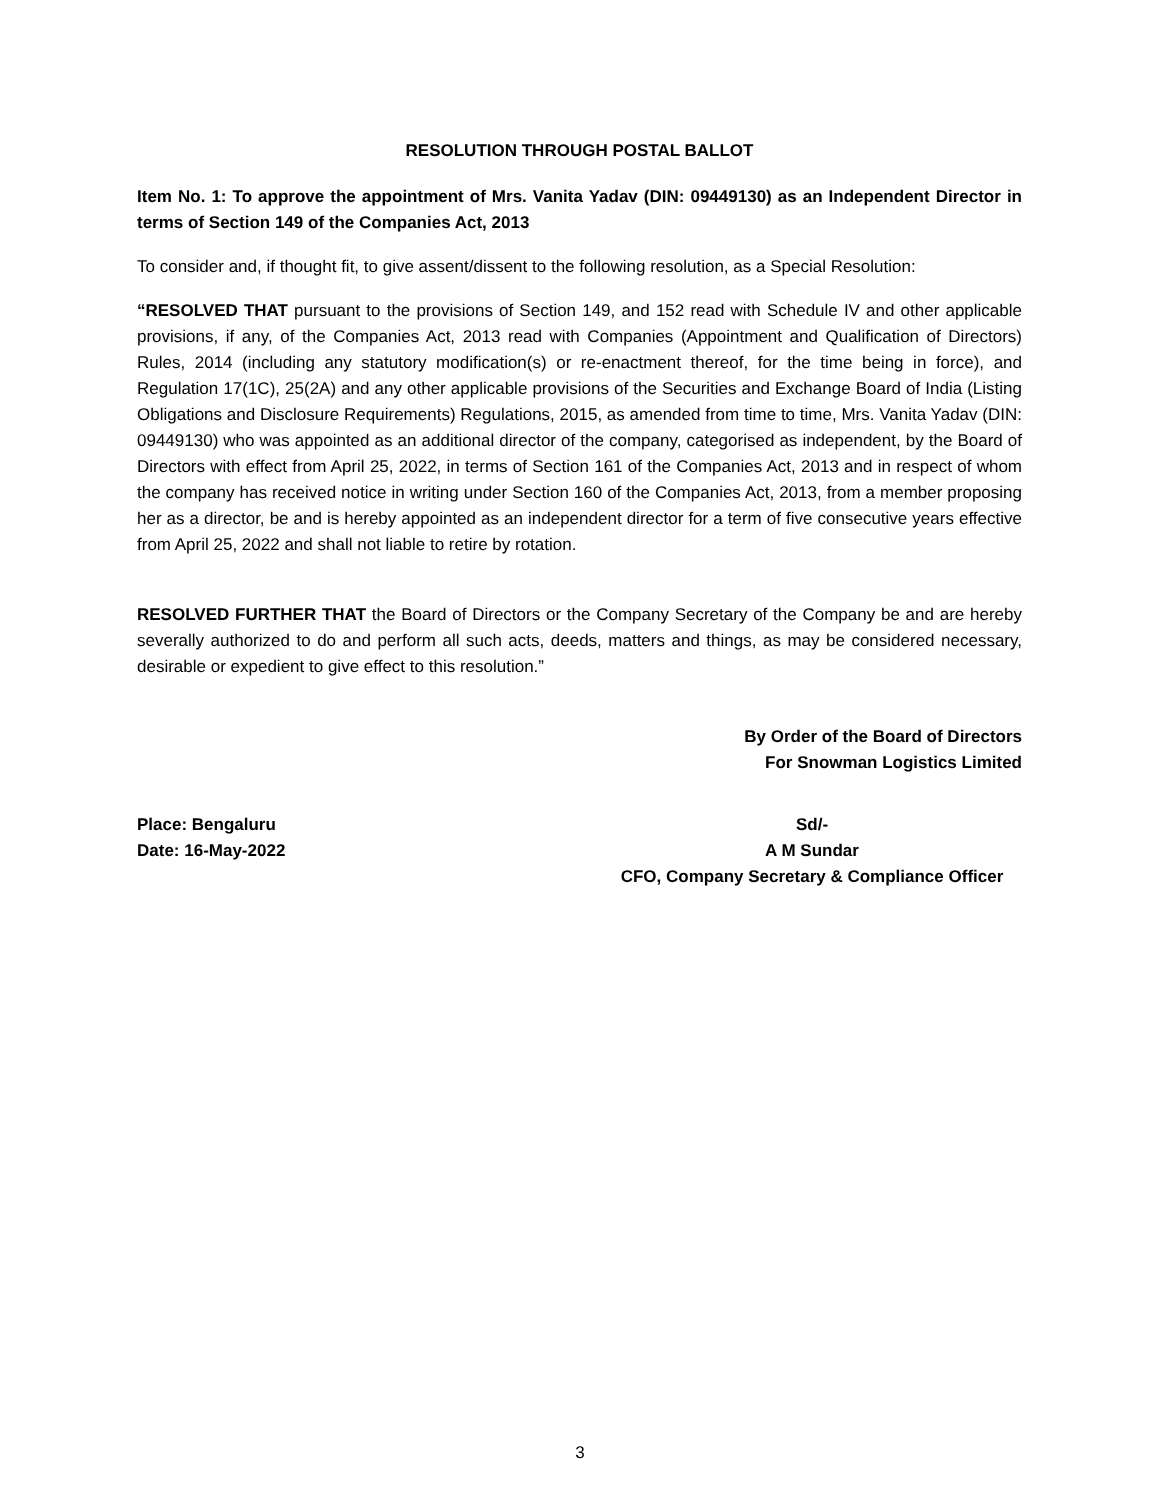RESOLUTION THROUGH POSTAL BALLOT
Item No. 1: To approve the appointment of Mrs. Vanita Yadav (DIN: 09449130) as an Independent Director in terms of Section 149 of the Companies Act, 2013
To consider and, if thought fit, to give assent/dissent to the following resolution, as a Special Resolution:
“RESOLVED THAT pursuant to the provisions of Section 149, and 152 read with Schedule IV and other applicable provisions, if any, of the Companies Act, 2013 read with Companies (Appointment and Qualification of Directors) Rules, 2014 (including any statutory modification(s) or re-enactment thereof, for the time being in force), and Regulation 17(1C), 25(2A) and any other applicable provisions of the Securities and Exchange Board of India (Listing Obligations and Disclosure Requirements) Regulations, 2015, as amended from time to time, Mrs. Vanita Yadav (DIN: 09449130) who was appointed as an additional director of the company, categorised as independent, by the Board of Directors with effect from April 25, 2022, in terms of Section 161 of the Companies Act, 2013 and in respect of whom the company has received notice in writing under Section 160 of the Companies Act, 2013, from a member proposing her as a director, be and is hereby appointed as an independent director for a term of five consecutive years effective from April 25, 2022 and shall not liable to retire by rotation.
RESOLVED FURTHER THAT the Board of Directors or the Company Secretary of the Company be and are hereby severally authorized to do and perform all such acts, deeds, matters and things, as may be considered necessary, desirable or expedient to give effect to this resolution.”
By Order of the Board of Directors
For Snowman Logistics Limited
Place: Bengaluru
Date: 16-May-2022
Sd/-
A M Sundar
CFO, Company Secretary & Compliance Officer
3